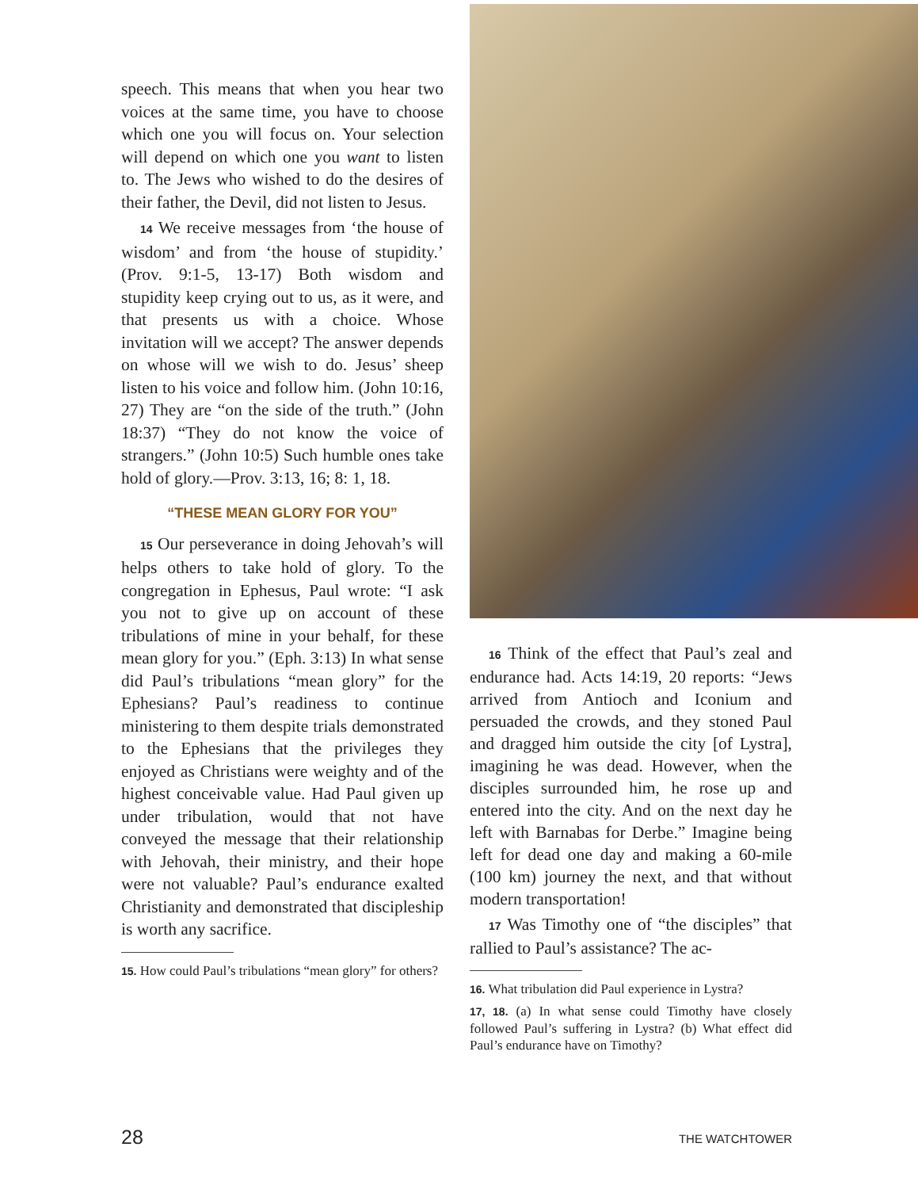speech. This means that when you hear two voices at the same time, you have to choose which one you will focus on. Your selection will depend on which one you want to listen to. The Jews who wished to do the desires of their father, the Devil, did not listen to Jesus.
14 We receive messages from ‘the house of wisdom’ and from ‘the house of stupidity.’ (Prov. 9:1-5, 13-17) Both wisdom and stupidity keep crying out to us, as it were, and that presents us with a choice. Whose invitation will we accept? The answer depends on whose will we wish to do. Jesus’ sheep listen to his voice and follow him. (John 10:16, 27) They are “on the side of the truth.” (John 18:37) “They do not know the voice of strangers.” (John 10:5) Such humble ones take hold of glory.—Prov. 3:13, 16; 8: 1, 18.
“THESE MEAN GLORY FOR YOU”
15 Our perseverance in doing Jehovah’s will helps others to take hold of glory. To the congregation in Ephesus, Paul wrote: “I ask you not to give up on account of these tribulations of mine in your behalf, for these mean glory for you.” (Eph. 3:13) In what sense did Paul’s tribulations “mean glory” for the Ephesians? Paul’s readiness to continue ministering to them despite trials demonstrated to the Ephesians that the privileges they enjoyed as Christians were weighty and of the highest conceivable value. Had Paul given up under tribulation, would that not have conveyed the message that their relationship with Jehovah, their ministry, and their hope were not valuable? Paul’s endurance exalted Christianity and demonstrated that discipleship is worth any sacrifice.
15. How could Paul’s tribulations “mean glory” for others?
16 Think of the effect that Paul’s zeal and endurance had. Acts 14:19, 20 reports: “Jews arrived from Antioch and Iconium and persuaded the crowds, and they stoned Paul and dragged him outside the city [of Lystra], imagining he was dead. However, when the disciples surrounded him, he rose up and entered into the city. And on the next day he left with Barnabas for Derbe.” Imagine being left for dead one day and making a 60-mile (100 km) journey the next, and that without modern transportation!
17 Was Timothy one of “the disciples” that rallied to Paul’s assistance? The ac-
16. What tribulation did Paul experience in Lystra?
17, 18. (a) In what sense could Timothy have closely followed Paul’s suffering in Lystra? (b) What effect did Paul’s endurance have on Timothy?
28 THE WATCHTOWER